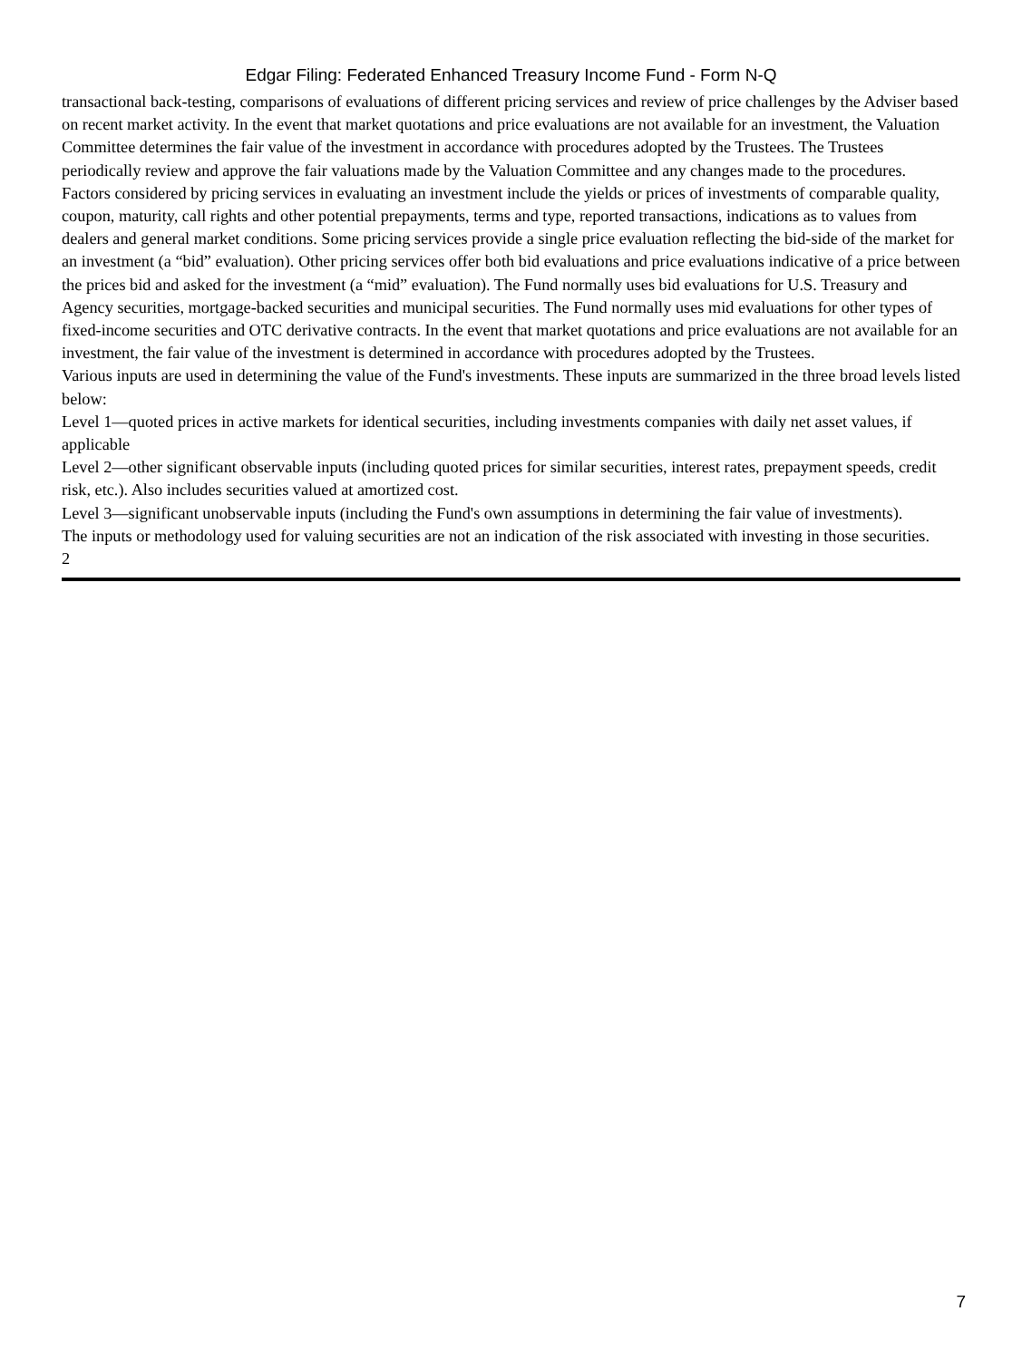Edgar Filing: Federated Enhanced Treasury Income Fund - Form N-Q
transactional back-testing, comparisons of evaluations of different pricing services and review of price challenges by the Adviser based on recent market activity. In the event that market quotations and price evaluations are not available for an investment, the Valuation Committee determines the fair value of the investment in accordance with procedures adopted by the Trustees. The Trustees periodically review and approve the fair valuations made by the Valuation Committee and any changes made to the procedures.
Factors considered by pricing services in evaluating an investment include the yields or prices of investments of comparable quality, coupon, maturity, call rights and other potential prepayments, terms and type, reported transactions, indications as to values from dealers and general market conditions. Some pricing services provide a single price evaluation reflecting the bid-side of the market for an investment (a “bid” evaluation). Other pricing services offer both bid evaluations and price evaluations indicative of a price between the prices bid and asked for the investment (a “mid” evaluation). The Fund normally uses bid evaluations for U.S. Treasury and Agency securities, mortgage-backed securities and municipal securities. The Fund normally uses mid evaluations for other types of fixed-income securities and OTC derivative contracts. In the event that market quotations and price evaluations are not available for an investment, the fair value of the investment is determined in accordance with procedures adopted by the Trustees.
Various inputs are used in determining the value of the Fund's investments. These inputs are summarized in the three broad levels listed below:
Level 1—quoted prices in active markets for identical securities, including investments companies with daily net asset values, if applicable
Level 2—other significant observable inputs (including quoted prices for similar securities, interest rates, prepayment speeds, credit risk, etc.). Also includes securities valued at amortized cost.
Level 3—significant unobservable inputs (including the Fund's own assumptions in determining the fair value of investments).
The inputs or methodology used for valuing securities are not an indication of the risk associated with investing in those securities.
2
7